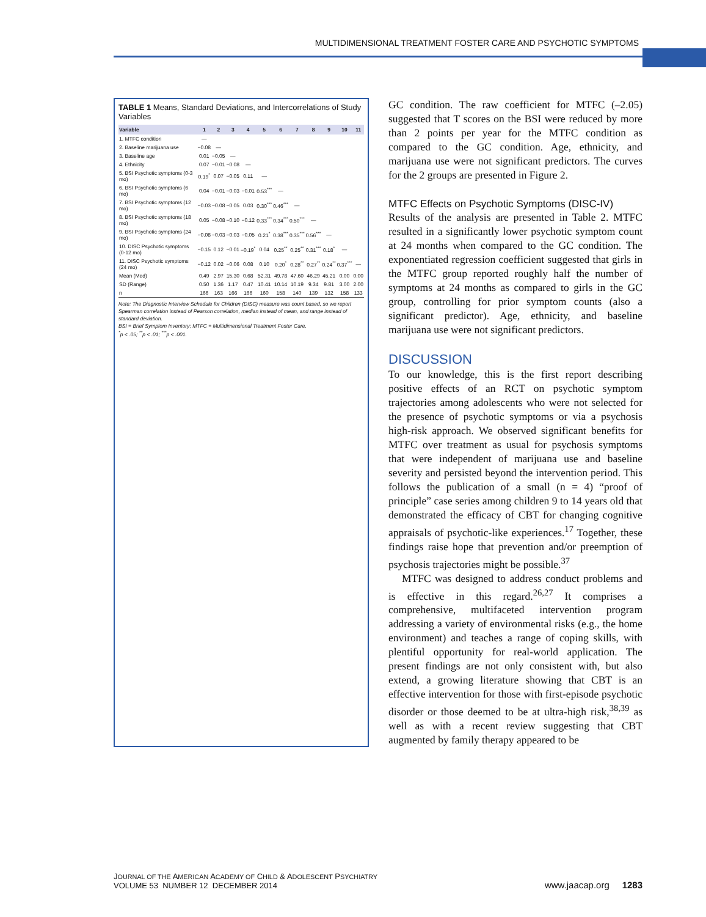MULTIDIMENSIONAL TREATMENT FOSTER CARE AND PSYCHOTIC SYMPTOMS
TABLE 1 Means, Standard Deviations, and Intercorrelations of Study Variables
| Variable | 1 | 2 | 3 | 4 | 5 | 6 | 7 | 8 | 9 | 10 | 11 |
| --- | --- | --- | --- | --- | --- | --- | --- | --- | --- | --- | --- |
| 1. MTFC condition | — | | | | | | | | | | |
| 2. Baseline marijuana use | −0.08 | — | | | | | | | | | |
| 3. Baseline age | 0.01 | −0.05 | — | | | | | | | | |
| 4. Ethnicity | 0.07 | −0.01 | −0.08 | — | | | | | | | |
| 5. BSI Psychotic symptoms (0-3 mo) | 0.19<sup>*</sup> | 0.07 | −0.05 | 0.11 | — | | | | | | |
| 6. BSI Psychotic symptoms (6 mo) | 0.04 | −0.01 | −0.03 | −0.01 | 0.53<sup>***</sup> | — | | | | | |
| 7. BSI Psychotic symptoms (12 mo) | −0.03 | −0.08 | −0.05 | 0.03 | 0.30<sup>***</sup> | 0.46<sup>***</sup> | — | | | | |
| 8. BSI Psychotic symptoms (18 mo) | 0.05 | −0.08 | −0.10 | −0.12 | 0.33<sup>***</sup> | 0.34<sup>***</sup> | 0.50<sup>***</sup> | — | | | |
| 9. BSI Psychotic symptoms (24 mo) | −0.08 | −0.03 | −0.03 | −0.05 | 0.21<sup>*</sup> | 0.38<sup>***</sup> | 0.35<sup>***</sup> | 0.56<sup>***</sup> | — | | |
| 10. DISC Psychotic symptoms (0-12 mo) | −0.15 | 0.12 | −0.01 | −0.19<sup>*</sup> | 0.04 | 0.25<sup>**</sup> | 0.25<sup>**</sup> | 0.31<sup>***</sup> | 0.18<sup>*</sup> | — | |
| 11. DISC Psychotic symptoms (24 mo) | −0.12 | 0.02 | −0.06 | 0.08 | 0.10 | 0.20<sup>*</sup> | 0.28<sup>**</sup> | 0.27<sup>**</sup> | 0.24<sup>**</sup> | 0.37<sup>***</sup> | — |
| Mean (Med) | 0.49 | 2.97 | 15.30 | 0.68 | 52.31 | 49.78 | 47.60 | 46.29 | 45.21 | 0.00 | 0.00 |
| SD (Range) | 0.50 | 1.36 | 1.17 | 0.47 | 10.41 | 10.14 | 10.19 | 9.34 | 9.81 | 3.00 | 2.00 |
| n | 166 | 163 | 166 | 166 | 160 | 158 | 140 | 139 | 132 | 158 | 133 |
Note: The Diagnostic Interview Schedule for Children (DISC) measure was count based, so we report Spearman correlation instead of Pearson correlation, median instead of mean, and range instead of standard deviation.
BSI = Brief Symptom Inventory; MTFC = Multidimensional Treatment Foster Care.
<sup>*</sup> p < .05; <sup>**</sup>p < .01; <sup>***</sup>p < .001.
GC condition. The raw coefficient for MTFC (–2.05) suggested that T scores on the BSI were reduced by more than 2 points per year for the MTFC condition as compared to the GC condition. Age, ethnicity, and marijuana use were not significant predictors. The curves for the 2 groups are presented in Figure 2.
MTFC Effects on Psychotic Symptoms (DISC-IV)
Results of the analysis are presented in Table 2. MTFC resulted in a significantly lower psychotic symptom count at 24 months when compared to the GC condition. The exponentiated regression coefficient suggested that girls in the MTFC group reported roughly half the number of symptoms at 24 months as compared to girls in the GC group, controlling for prior symptom counts (also a significant predictor). Age, ethnicity, and baseline marijuana use were not significant predictors.
DISCUSSION
To our knowledge, this is the first report describing positive effects of an RCT on psychotic symptom trajectories among adolescents who were not selected for the presence of psychotic symptoms or via a psychosis high-risk approach. We observed significant benefits for MTFC over treatment as usual for psychosis symptoms that were independent of marijuana use and baseline severity and persisted beyond the intervention period. This follows the publication of a small (n = 4) “proof of principle” case series among children 9 to 14 years old that demonstrated the efficacy of CBT for changing cognitive appraisals of psychotic-like experiences.<sup>17</sup> Together, these findings raise hope that prevention and/or preemption of psychosis trajectories might be possible.<sup>37</sup>
MTFC was designed to address conduct problems and is effective in this regard.<sup>26,27</sup> It comprises a comprehensive, multifaceted intervention program addressing a variety of environmental risks (e.g., the home environment) and teaches a range of coping skills, with plentiful opportunity for real-world application. The present findings are not only consistent with, but also extend, a growing literature showing that CBT is an effective intervention for those with first-episode psychotic disorder or those deemed to be at ultra-high risk,<sup>38,39</sup> as well as with a recent review suggesting that CBT augmented by family therapy appeared to be
JOURNAL OF THE AMERICAN ACADEMY OF CHILD & ADOLESCENT PSYCHIATRY
VOLUME 53 NUMBER 12 DECEMBER 2014
www.jaacap.org 1283